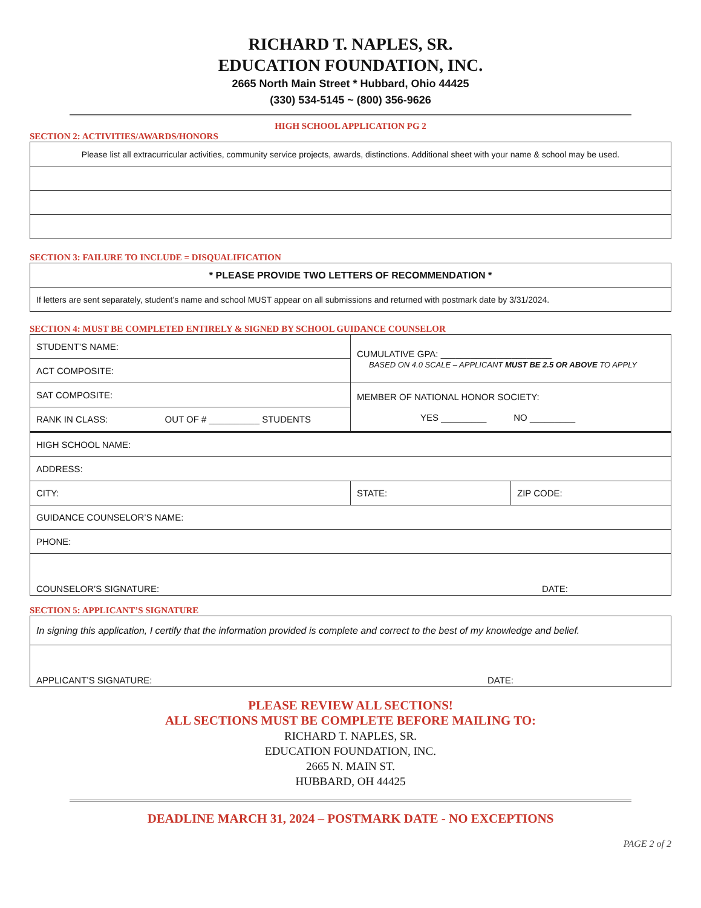RICHARD T. NAPLES, SR.
EDUCATION FOUNDATION, INC.
2665 North Main Street * Hubbard, Ohio 44425
(330) 534-5145 ~ (800) 356-9626
HIGH SCHOOL APPLICATION PG 2
SECTION 2: ACTIVITIES/AWARDS/HONORS
| Please list all extracurricular activities, community service projects, awards, distinctions. Additional sheet with your name & school may be used. |
SECTION 3: FAILURE TO INCLUDE = DISQUALIFICATION
| * PLEASE PROVIDE TWO LETTERS OF RECOMMENDATION * |
| If letters are sent separately, student’s name and school MUST appear on all submissions and returned with postmark date by 3/31/2024. |
SECTION 4: MUST BE COMPLETED ENTIRELY & SIGNED BY SCHOOL GUIDANCE COUNSELOR
| STUDENT’S NAME: | CUMULATIVE GPA: ______________________ BASED ON 4.0 SCALE – APPLICANT MUST BE 2.5 OR ABOVE TO APPLY | |
| ACT COMPOSITE: | | |
| SAT COMPOSITE: | MEMBER OF NATIONAL HONOR SOCIETY: YES _________ NO _________ | |
| RANK IN CLASS: OUT OF # __________ STUDENTS | | |
| HIGH SCHOOL NAME: | | |
| ADDRESS: | | |
| CITY: | STATE: | ZIP CODE: |
| GUIDANCE COUNSELOR’S NAME: | | |
| PHONE: | | |
| COUNSELOR’S SIGNATURE: DATE: | | |
SECTION 5: APPLICANT’S SIGNATURE
| In signing this application, I certify that the information provided is complete and correct to the best of my knowledge and belief. |
| APPLICANT’S SIGNATURE: DATE: |
PLEASE REVIEW ALL SECTIONS!
ALL SECTIONS MUST BE COMPLETE BEFORE MAILING TO:
RICHARD T. NAPLES, SR.
EDUCATION FOUNDATION, INC.
2665 N. MAIN ST.
HUBBARD, OH 44425
DEADLINE MARCH 31, 2024 – POSTMARK DATE - NO EXCEPTIONS
PAGE 2 of 2